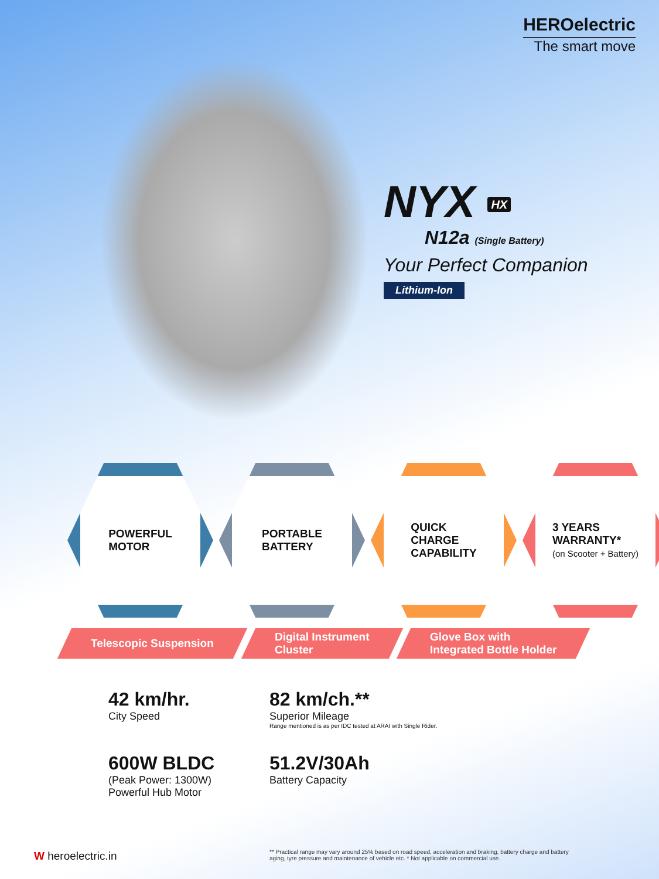HEROelectric
The smart move
NYX HX
N12a (Single Battery)
Your Perfect Companion
Lithium-Ion
POWERFUL
MOTOR
PORTABLE
BATTERY
QUICK
CHARGE
CAPABILITY
3 YEARS
WARRANTY*
(on Scooter + Battery)
Telescopic Suspension Digital Instrument
Cluster
Glove Box with
Integrated Bottle Holder
42 km/hr.
City Speed
82 km/ch.**
Superior Mileage
Range mentioned is as per IDC tested at ARAI with Single Rider.
600W BLDC
(Peak Power: 1300W)
Powerful Hub Motor
51.2V/30Ah
Battery Capacity
W heroelectric.in
** Practical range may vary around 25% based on road speed, acceleration and braking, battery charge and battery aging, tyre pressure and maintenance of vehicle etc. * Not applicable on commercial use.